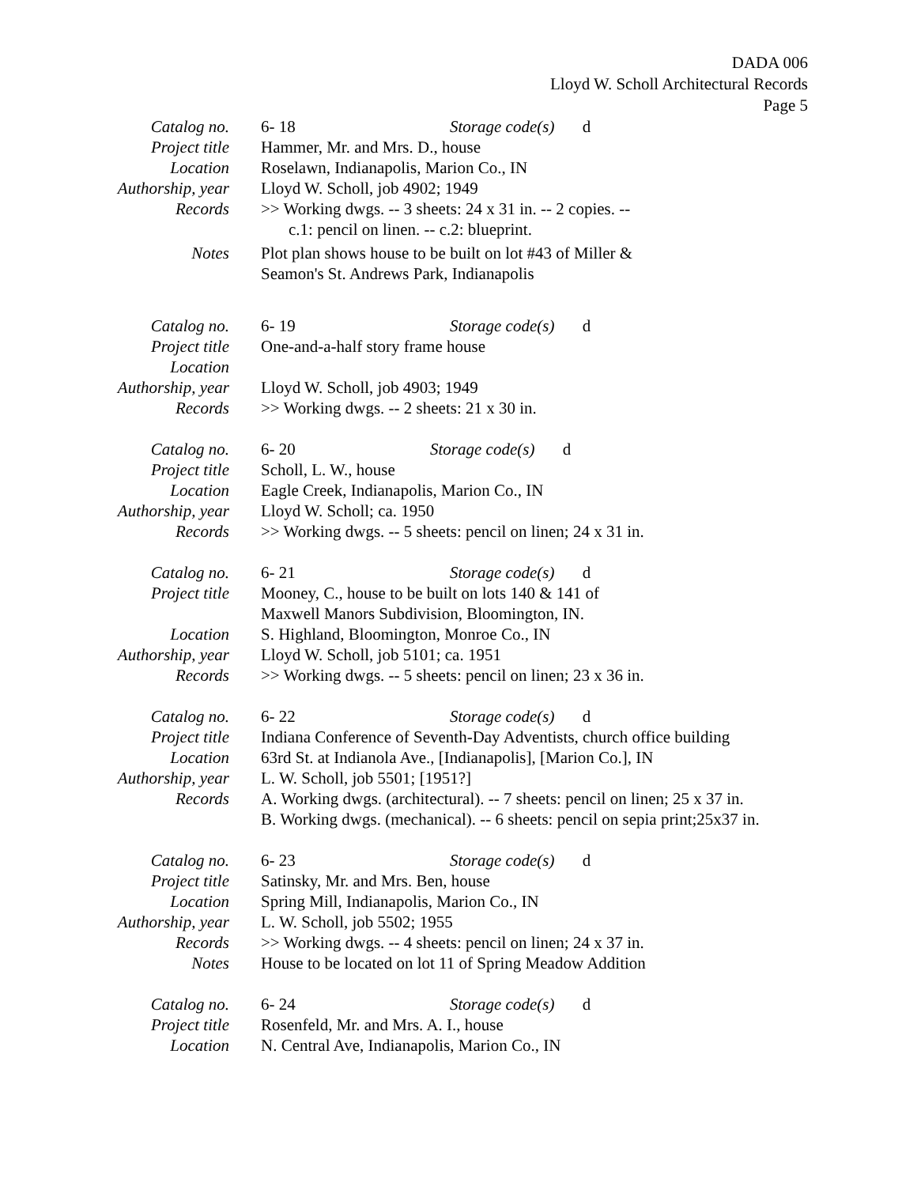DADA 006
Lloyd W. Scholl Architectural Records
Page 5
Catalog no. 6- 18 Storage code(s) d
Project title Hammer, Mr. and Mrs. D., house
Location Roselawn, Indianapolis, Marion Co., IN
Authorship, year
Lloyd W. Scholl, job 4902; 1949
Records >> Working dwgs. -- 3 sheets: 24 x 31 in. -- 2 copies. --
c.1: pencil on linen. -- c.2: blueprint.
Notes Plot plan shows house to be built on lot #43 of Miller &
Seamon's St. Andrews Park, Indianapolis
Catalog no. 6- 19 Storage code(s) d
Project title One-and-a-half story frame house
Location
Authorship, year
Lloyd W. Scholl, job 4903; 1949
Records >> Working dwgs. -- 2 sheets: 21 x 30 in.
Catalog no. 6- 20 Storage code(s) d
Project title Scholl, L. W., house
Location Eagle Creek, Indianapolis, Marion Co., IN
Authorship, year
Lloyd W. Scholl; ca. 1950
Records >> Working dwgs. -- 5 sheets: pencil on linen; 24 x 31 in.
Catalog no. 6- 21 Storage code(s) d
Project title Mooney, C., house to be built on lots 140 & 141 of
Maxwell Manors Subdivision, Bloomington, IN.
Location S. Highland, Bloomington, Monroe Co., IN
Authorship, year
Lloyd W. Scholl, job 5101; ca. 1951
Records >> Working dwgs. -- 5 sheets: pencil on linen; 23 x 36 in.
Catalog no. 6- 22 Storage code(s) d
Project title Indiana Conference of Seventh-Day Adventists, church office building
Location 63rd St. at Indianola Ave., [Indianapolis], [Marion Co.], IN
Authorship, year
L. W. Scholl, job 5501; [1951?]
Records A. Working dwgs. (architectural). -- 7 sheets: pencil on linen; 25 x 37 in.
B. Working dwgs. (mechanical). -- 6 sheets: pencil on sepia print;25x37 in.
Catalog no. 6- 23 Storage code(s) d
Project title Satinsky, Mr. and Mrs. Ben, house
Location Spring Mill, Indianapolis, Marion Co., IN
Authorship, year
L. W. Scholl, job 5502; 1955
Records >> Working dwgs. -- 4 sheets: pencil on linen; 24 x 37 in.
Notes House to be located on lot 11 of Spring Meadow Addition
Catalog no. 6- 24 Storage code(s) d
Project title Rosenfeld, Mr. and Mrs. A. I., house
Location N. Central Ave, Indianapolis, Marion Co., IN